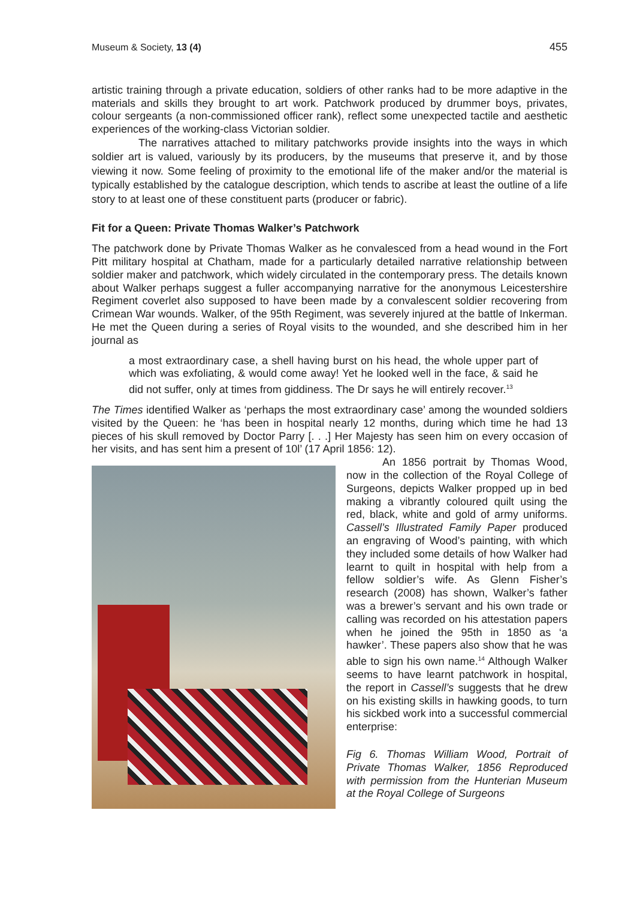Museum & Society, 13 (4) 455
artistic training through a private education, soldiers of other ranks had to be more adaptive in the materials and skills they brought to art work. Patchwork produced by drummer boys, privates, colour sergeants (a non-commissioned officer rank), reflect some unexpected tactile and aesthetic experiences of the working-class Victorian soldier.
The narratives attached to military patchworks provide insights into the ways in which soldier art is valued, variously by its producers, by the museums that preserve it, and by those viewing it now. Some feeling of proximity to the emotional life of the maker and/or the material is typically established by the catalogue description, which tends to ascribe at least the outline of a life story to at least one of these constituent parts (producer or fabric).
Fit for a Queen: Private Thomas Walker’s Patchwork
The patchwork done by Private Thomas Walker as he convalesced from a head wound in the Fort Pitt military hospital at Chatham, made for a particularly detailed narrative relationship between soldier maker and patchwork, which widely circulated in the contemporary press. The details known about Walker perhaps suggest a fuller accompanying narrative for the anonymous Leicestershire Regiment coverlet also supposed to have been made by a convalescent soldier recovering from Crimean War wounds. Walker, of the 95th Regiment, was severely injured at the battle of Inkerman. He met the Queen during a series of Royal visits to the wounded, and she described him in her journal as
a most extraordinary case, a shell having burst on his head, the whole upper part of which was exfoliating, & would come away! Yet he looked well in the face, & said he did not suffer, only at times from giddiness. The Dr says he will entirely recover.<sup>13</sup>
The Times identified Walker as ‘perhaps the most extraordinary case’ among the wounded soldiers visited by the Queen: he ‘has been in hospital nearly 12 months, during which time he had 13 pieces of his skull removed by Doctor Parry [. . .] Her Majesty has seen him on every occasion of her visits, and has sent him a present of 10l’ (17 April 1856: 12).
An 1856 portrait by Thomas Wood, now in the collection of the Royal College of Surgeons, depicts Walker propped up in bed making a vibrantly coloured quilt using the red, black, white and gold of army uniforms. Cassell’s Illustrated Family Paper produced an engraving of Wood’s painting, with which they included some details of how Walker had learnt to quilt in hospital with help from a fellow soldier’s wife. As Glenn Fisher’s research (2008) has shown, Walker’s father was a brewer’s servant and his own trade or calling was recorded on his attestation papers when he joined the 95th in 1850 as ‘a hawker’. These papers also show that he was able to sign his own name.<sup>14</sup> Although Walker seems to have learnt patchwork in hospital, the report in Cassell’s suggests that he drew on his existing skills in hawking goods, to turn his sickbed work into a successful commercial enterprise:
Fig 6. Thomas William Wood, Portrait of Private Thomas Walker, 1856 Reproduced with permission from the Hunterian Museum at the Royal College of Surgeons